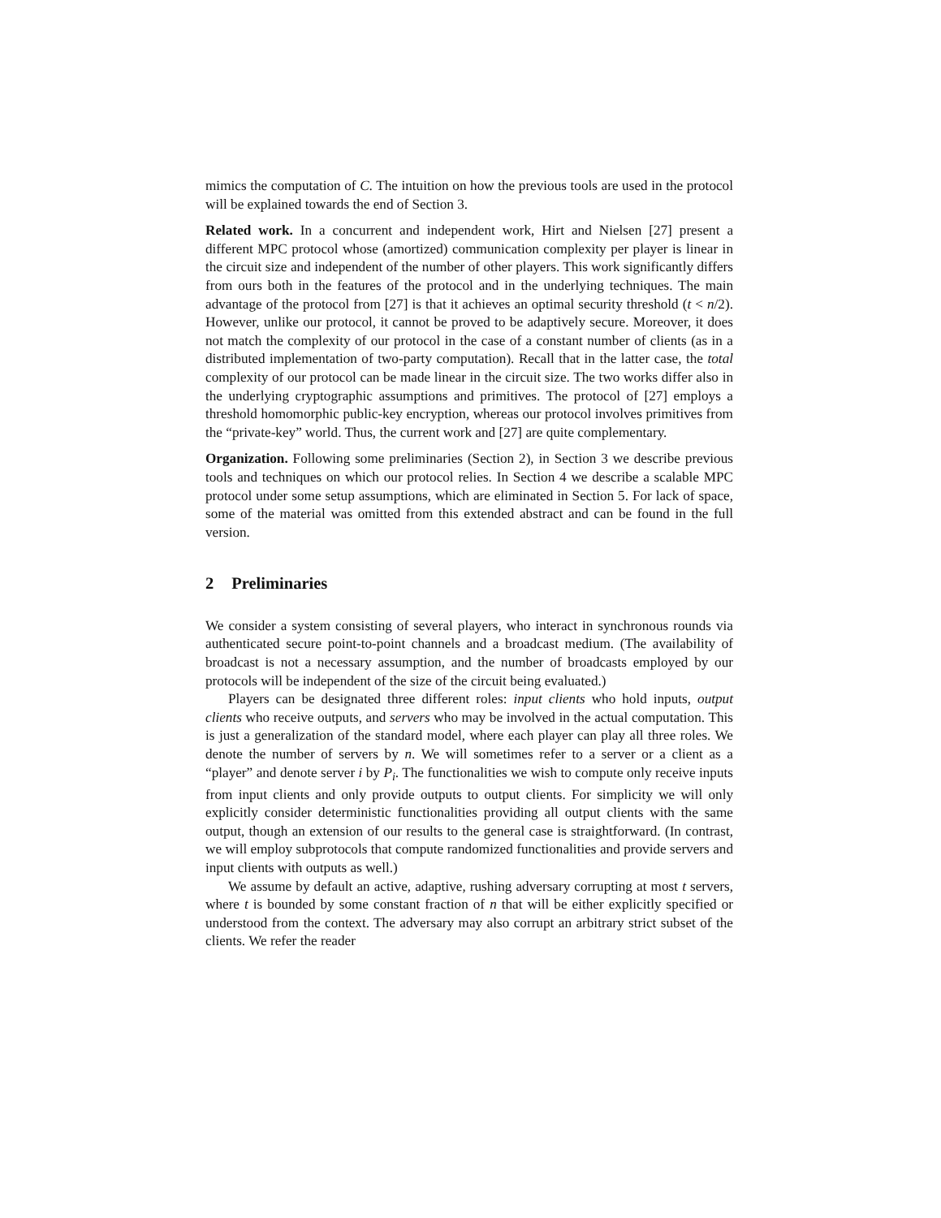mimics the computation of C. The intuition on how the previous tools are used in the protocol will be explained towards the end of Section 3.
Related work. In a concurrent and independent work, Hirt and Nielsen [27] present a different MPC protocol whose (amortized) communication complexity per player is linear in the circuit size and independent of the number of other players. This work significantly differs from ours both in the features of the protocol and in the underlying techniques. The main advantage of the protocol from [27] is that it achieves an optimal security threshold (t < n/2). However, unlike our protocol, it cannot be proved to be adaptively secure. Moreover, it does not match the complexity of our protocol in the case of a constant number of clients (as in a distributed implementation of two-party computation). Recall that in the latter case, the total complexity of our protocol can be made linear in the circuit size. The two works differ also in the underlying cryptographic assumptions and primitives. The protocol of [27] employs a threshold homomorphic public-key encryption, whereas our protocol involves primitives from the “private-key” world. Thus, the current work and [27] are quite complementary.
Organization. Following some preliminaries (Section 2), in Section 3 we describe previous tools and techniques on which our protocol relies. In Section 4 we describe a scalable MPC protocol under some setup assumptions, which are eliminated in Section 5. For lack of space, some of the material was omitted from this extended abstract and can be found in the full version.
2 Preliminaries
We consider a system consisting of several players, who interact in synchronous rounds via authenticated secure point-to-point channels and a broadcast medium. (The availability of broadcast is not a necessary assumption, and the number of broadcasts employed by our protocols will be independent of the size of the circuit being evaluated.)
Players can be designated three different roles: input clients who hold inputs, output clients who receive outputs, and servers who may be involved in the actual computation. This is just a generalization of the standard model, where each player can play all three roles. We denote the number of servers by n. We will sometimes refer to a server or a client as a “player” and denote server i by P<sub>i</sub>. The functionalities we wish to compute only receive inputs from input clients and only provide outputs to output clients. For simplicity we will only explicitly consider deterministic functionalities providing all output clients with the same output, though an extension of our results to the general case is straightforward. (In contrast, we will employ subprotocols that compute randomized functionalities and provide servers and input clients with outputs as well.)
We assume by default an active, adaptive, rushing adversary corrupting at most t servers, where t is bounded by some constant fraction of n that will be either explicitly specified or understood from the context. The adversary may also corrupt an arbitrary strict subset of the clients. We refer the reader